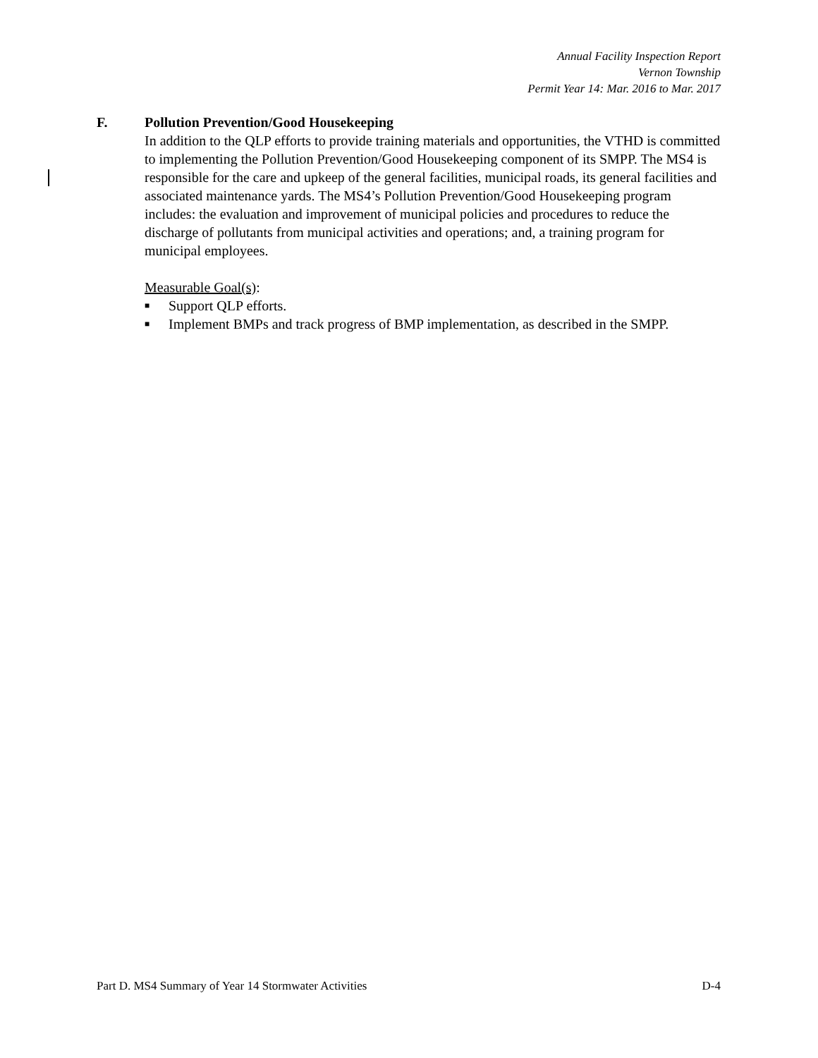Annual Facility Inspection Report
Vernon Township
Permit Year 14: Mar. 2016 to Mar. 2017
F. Pollution Prevention/Good Housekeeping
In addition to the QLP efforts to provide training materials and opportunities, the VTHD is committed to implementing the Pollution Prevention/Good Housekeeping component of its SMPP. The MS4 is responsible for the care and upkeep of the general facilities, municipal roads, its general facilities and associated maintenance yards. The MS4’s Pollution Prevention/Good Housekeeping program includes: the evaluation and improvement of municipal policies and procedures to reduce the discharge of pollutants from municipal activities and operations; and, a training program for municipal employees.
Measurable Goal(s):
■ Support QLP efforts.
■ Implement BMPs and track progress of BMP implementation, as described in the SMPP.
Part D. MS4 Summary of Year 14 Stormwater Activities D-4